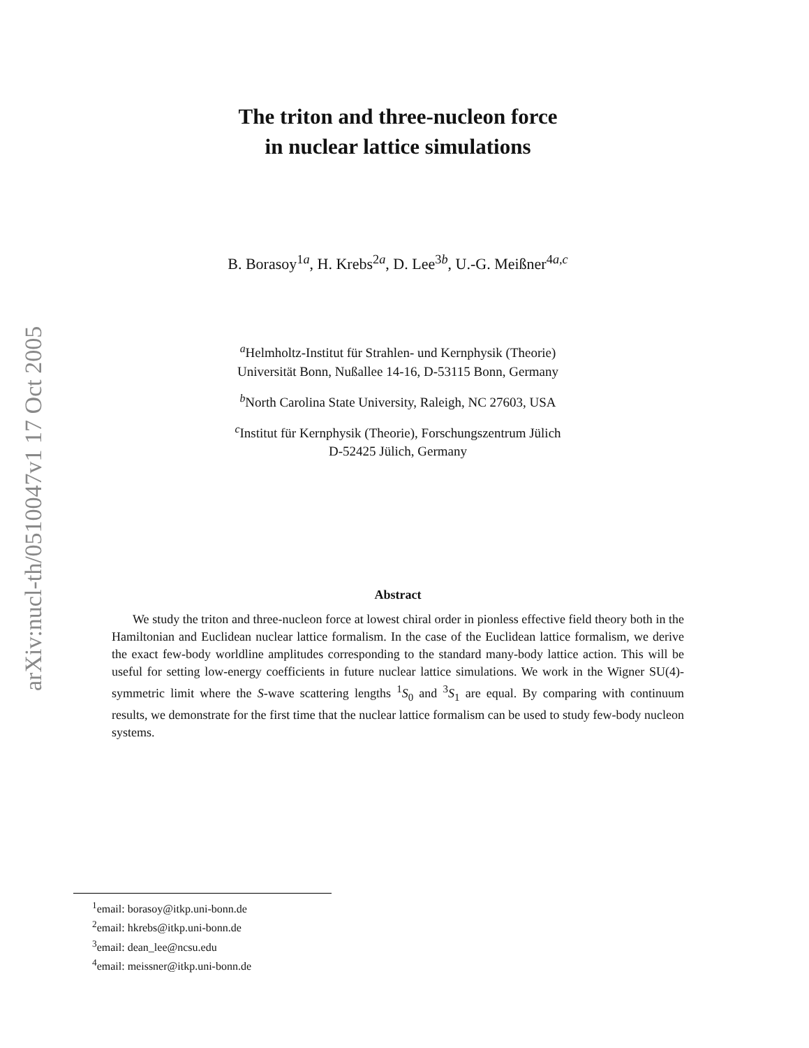arXiv:nucl-th/0510047v1 17 Oct 2005
The triton and three-nucleon force
in nuclear lattice simulations
B. Borasoy<sup>1a</sup>, H. Krebs<sup>2a</sup>, D. Lee<sup>3b</sup>, U.-G. Meißner<sup>4a,c</sup>
<sup>a</sup> Helmholtz-Institut für Strahlen- und Kernphysik (Theorie)
Universität Bonn, Nußallee 14-16, D-53115 Bonn, Germany
<sup>b</sup> North Carolina State University, Raleigh, NC 27603, USA
<sup>c</sup> Institut für Kernphysik (Theorie), Forschungszentrum Jülich
D-52425 Jülich, Germany
Abstract
We study the triton and three-nucleon force at lowest chiral order in pionless effective field theory both in the Hamiltonian and Euclidean nuclear lattice formalism. In the case of the Euclidean lattice formalism, we derive the exact few-body worldline amplitudes corresponding to the standard many-body lattice action. This will be useful for setting low-energy coefficients in future nuclear lattice simulations. We work in the Wigner SU(4)-symmetric limit where the S-wave scattering lengths <sup>1</sup>S<sub>0</sub> and <sup>3</sup>S<sub>1</sub> are equal. By comparing with continuum results, we demonstrate for the first time that the nuclear lattice formalism can be used to study few-body nucleon systems.
<sup>1</sup> email: borasoy@itkp.uni-bonn.de
<sup>2</sup> email: hkrebs@itkp.uni-bonn.de
<sup>3</sup> email: dean_lee@ncsu.edu
<sup>4</sup> email: meissner@itkp.uni-bonn.de